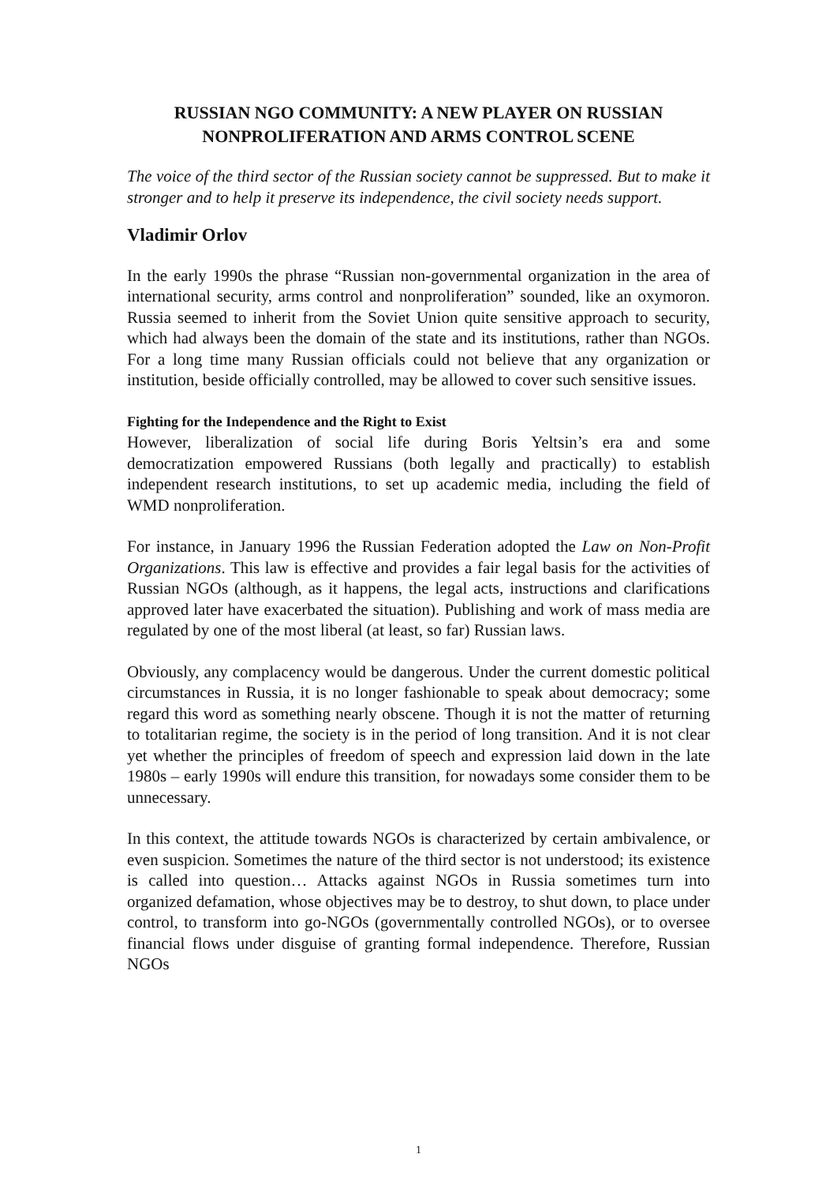RUSSIAN NGO COMMUNITY: A NEW PLAYER ON RUSSIAN NONPROLIFERATION AND ARMS CONTROL SCENE
The voice of the third sector of the Russian society cannot be suppressed. But to make it stronger and to help it preserve its independence, the civil society needs support.
Vladimir Orlov
In the early 1990s the phrase “Russian non-governmental organization in the area of international security, arms control and nonproliferation” sounded, like an oxymoron. Russia seemed to inherit from the Soviet Union quite sensitive approach to security, which had always been the domain of the state and its institutions, rather than NGOs. For a long time many Russian officials could not believe that any organization or institution, beside officially controlled, may be allowed to cover such sensitive issues.
Fighting for the Independence and the Right to Exist
However, liberalization of social life during Boris Yeltsin’s era and some democratization empowered Russians (both legally and practically) to establish independent research institutions, to set up academic media, including the field of WMD nonproliferation.
For instance, in January 1996 the Russian Federation adopted the Law on Non-Profit Organizations. This law is effective and provides a fair legal basis for the activities of Russian NGOs (although, as it happens, the legal acts, instructions and clarifications approved later have exacerbated the situation). Publishing and work of mass media are regulated by one of the most liberal (at least, so far) Russian laws.
Obviously, any complacency would be dangerous. Under the current domestic political circumstances in Russia, it is no longer fashionable to speak about democracy; some regard this word as something nearly obscene. Though it is not the matter of returning to totalitarian regime, the society is in the period of long transition. And it is not clear yet whether the principles of freedom of speech and expression laid down in the late 1980s – early 1990s will endure this transition, for nowadays some consider them to be unnecessary.
In this context, the attitude towards NGOs is characterized by certain ambivalence, or even suspicion. Sometimes the nature of the third sector is not understood; its existence is called into question… Attacks against NGOs in Russia sometimes turn into organized defamation, whose objectives may be to destroy, to shut down, to place under control, to transform into go-NGOs (governmentally controlled NGOs), or to oversee financial flows under disguise of granting formal independence. Therefore, Russian NGOs
1